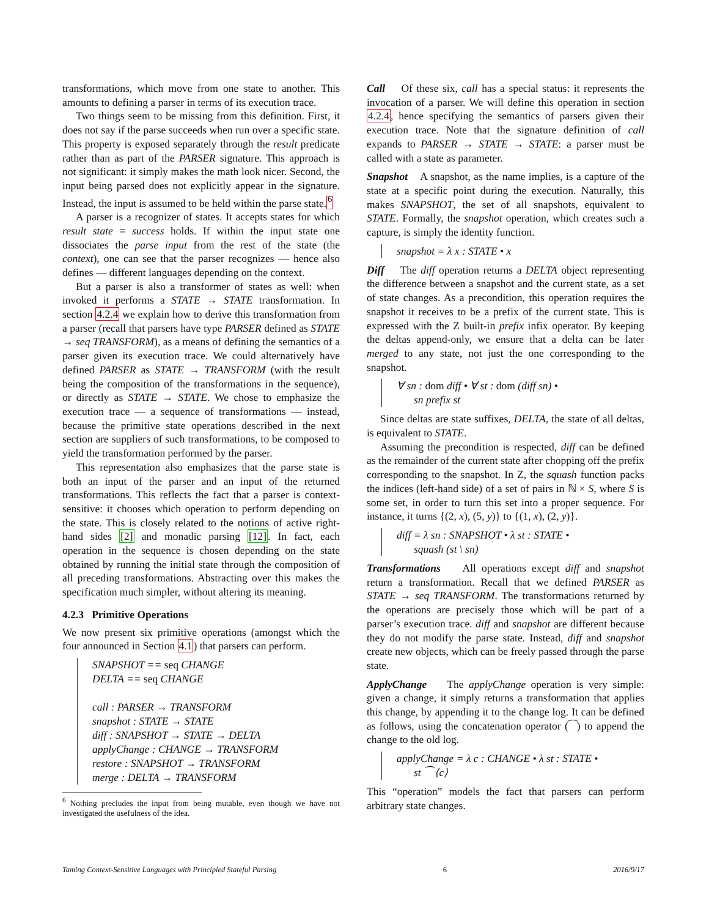transformations, which move from one state to another. This amounts to defining a parser in terms of its execution trace.
Two things seem to be missing from this definition. First, it does not say if the parse succeeds when run over a specific state. This property is exposed separately through the result predicate rather than as part of the PARSER signature. This approach is not significant: it simply makes the math look nicer. Second, the input being parsed does not explicitly appear in the signature. Instead, the input is assumed to be held within the parse state.<sup>6</sup>
A parser is a recognizer of states. It accepts states for which result state = success holds. If within the input state one dissociates the parse input from the rest of the state (the context), one can see that the parser recognizes — hence also defines — different languages depending on the context.
But a parser is also a transformer of states as well: when invoked it performs a STATE → STATE transformation. In section 4.2.4 we explain how to derive this transformation from a parser (recall that parsers have type PARSER defined as STATE → seq TRANSFORM), as a means of defining the semantics of a parser given its execution trace. We could alternatively have defined PARSER as STATE → TRANSFORM (with the result being the composition of the transformations in the sequence), or directly as STATE → STATE. We chose to emphasize the execution trace — a sequence of transformations — instead, because the primitive state operations described in the next section are suppliers of such transformations, to be composed to yield the transformation performed by the parser.
This representation also emphasizes that the parse state is both an input of the parser and an input of the returned transformations. This reflects the fact that a parser is context-sensitive: it chooses which operation to perform depending on the state. This is closely related to the notions of active right-hand sides [2] and monadic parsing [12]. In fact, each operation in the sequence is chosen depending on the state obtained by running the initial state through the composition of all preceding transformations. Abstracting over this makes the specification much simpler, without altering its meaning.
4.2.3 Primitive Operations
We now present six primitive operations (amongst which the four announced in Section 4.1) that parsers can perform.
SNAPSHOT == seq CHANGE
DELTA == seq CHANGE
call : PARSER → TRANSFORM
snapshot : STATE → STATE
diff : SNAPSHOT → STATE → DELTA
applyChange : CHANGE → TRANSFORM
restore : SNAPSHOT → TRANSFORM
merge : DELTA → TRANSFORM
<sup>6</sup> Nothing precludes the input from being mutable, even though we have not investigated the usefulness of the idea.
Call Of these six, call has a special status: it represents the invocation of a parser. We will define this operation in section 4.2.4, hence specifying the semantics of parsers given their execution trace. Note that the signature definition of call expands to PARSER → STATE → STATE: a parser must be called with a state as parameter.
Snapshot A snapshot, as the name implies, is a capture of the state at a specific point during the execution. Naturally, this makes SNAPSHOT, the set of all snapshots, equivalent to STATE. Formally, the snapshot operation, which creates such a capture, is simply the identity function.
snapshot = λ x : STATE • x
Diff The diff operation returns a DELTA object representing the difference between a snapshot and the current state, as a set of state changes. As a precondition, this operation requires the snapshot it receives to be a prefix of the current state. This is expressed with the Z built-in prefix infix operator. By keeping the deltas append-only, we ensure that a delta can be later merged to any state, not just the one corresponding to the snapshot.
∀ sn : dom diff • ∀ st : dom (diff sn) •
sn prefix st
Since deltas are state suffixes, DELTA, the state of all deltas, is equivalent to STATE.
Assuming the precondition is respected, diff can be defined as the remainder of the current state after chopping off the prefix corresponding to the snapshot. In Z, the squash function packs the indices (left-hand side) of a set of pairs in ℕ × S, where S is some set, in order to turn this set into a proper sequence. For instance, it turns {(2, x), (5, y)} to {(1, x), (2, y)}.
diff = λ sn : SNAPSHOT • λ st : STATE •
squash (st \ sn)
Transformations All operations except diff and snapshot return a transformation. Recall that we defined PARSER as STATE → seq TRANSFORM. The transformations returned by the operations are precisely those which will be part of a parser’s execution trace. diff and snapshot are different because they do not modify the parse state. Instead, diff and snapshot create new objects, which can be freely passed through the parse state.
ApplyChange The applyChange operation is very simple: given a change, it simply returns a transformation that applies this change, by appending it to the change log. It can be defined as follows, using the concatenation operator (⁀) to append the change to the old log.
applyChange = λ c : CHANGE • λ st : STATE •
st ⁀ ⟨c⟩
This “operation” models the fact that parsers can perform arbitrary state changes.
Taming Context-Sensitive Languages with Principled Stateful Parsing 6 2016/9/17